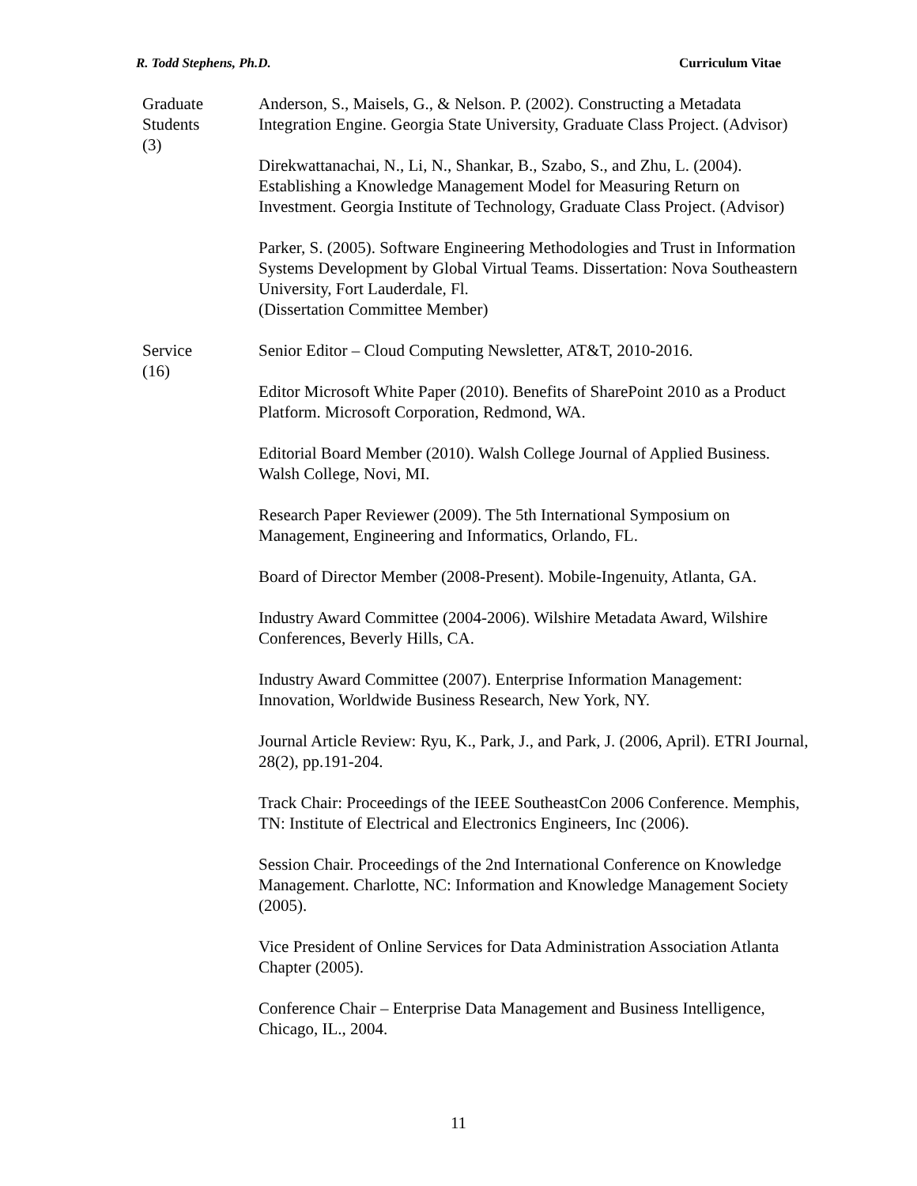R. Todd Stephens, Ph.D. Curriculum Vitae
Graduate
Students
(3)
Anderson, S., Maisels, G., & Nelson. P. (2002). Constructing a Metadata Integration Engine. Georgia State University, Graduate Class Project. (Advisor)
Direkwattanachai, N., Li, N., Shankar, B., Szabo, S., and Zhu, L. (2004). Establishing a Knowledge Management Model for Measuring Return on Investment. Georgia Institute of Technology, Graduate Class Project. (Advisor)
Parker, S. (2005). Software Engineering Methodologies and Trust in Information Systems Development by Global Virtual Teams. Dissertation: Nova Southeastern University, Fort Lauderdale, Fl.
(Dissertation Committee Member)
Service
(16)
Senior Editor – Cloud Computing Newsletter, AT&T, 2010-2016.
Editor Microsoft White Paper (2010). Benefits of SharePoint 2010 as a Product Platform. Microsoft Corporation, Redmond, WA.
Editorial Board Member (2010). Walsh College Journal of Applied Business. Walsh College, Novi, MI.
Research Paper Reviewer (2009). The 5th International Symposium on Management, Engineering and Informatics, Orlando, FL.
Board of Director Member (2008-Present). Mobile-Ingenuity, Atlanta, GA.
Industry Award Committee (2004-2006). Wilshire Metadata Award, Wilshire Conferences, Beverly Hills, CA.
Industry Award Committee (2007). Enterprise Information Management: Innovation, Worldwide Business Research, New York, NY.
Journal Article Review: Ryu, K., Park, J., and Park, J. (2006, April). ETRI Journal, 28(2), pp.191-204.
Track Chair: Proceedings of the IEEE SoutheastCon 2006 Conference. Memphis, TN: Institute of Electrical and Electronics Engineers, Inc (2006).
Session Chair. Proceedings of the 2nd International Conference on Knowledge Management. Charlotte, NC: Information and Knowledge Management Society (2005).
Vice President of Online Services for Data Administration Association Atlanta Chapter (2005).
Conference Chair – Enterprise Data Management and Business Intelligence, Chicago, IL., 2004.
11